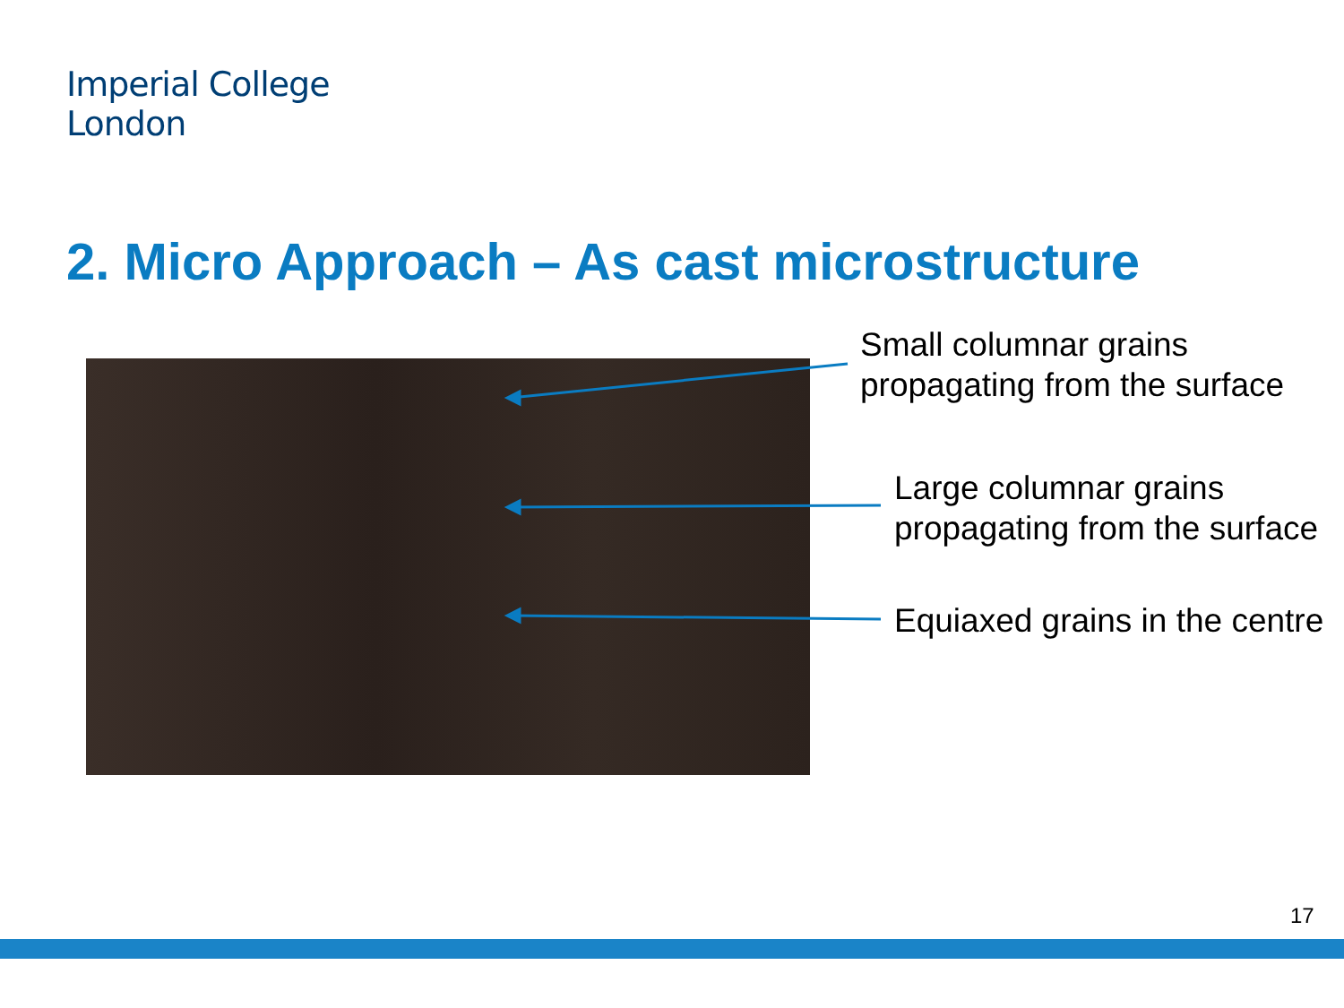Imperial College
London
2. Micro Approach – As cast microstructure
Small columnar grains
propagating from the surface
Large columnar grains
propagating from the surface
Equiaxed grains in the centre
17